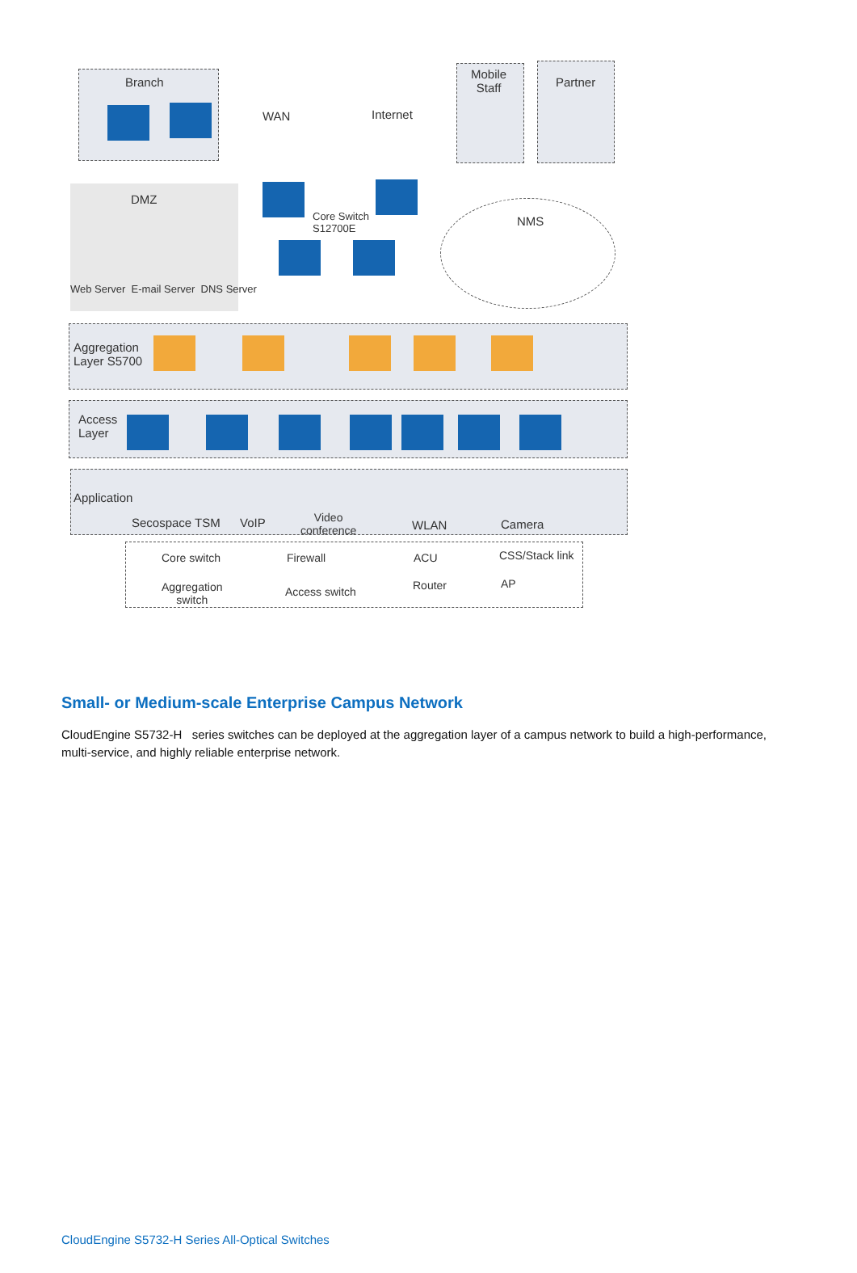Branch
WAN Internet
Mobile
Staff
Partner
DMZ
Web Server E-mail Server DNS Server
Core Switch
S12700E
NMS
Aggregation
Layer S5700
Access
Layer
Application
Secospace TSM VoIP
Video
conference
WLAN Camera
Core switch Firewall ACU CSS/Stack link
Aggregation
switch
Access switch Router AP
Small- or Medium-scale Enterprise Campus Network
CloudEngine S5732-H series switches can be deployed at the aggregation layer of a campus network to build a high-performance, multi-service, and highly reliable enterprise network.
CloudEngine S5732-H Series All-Optical Switches